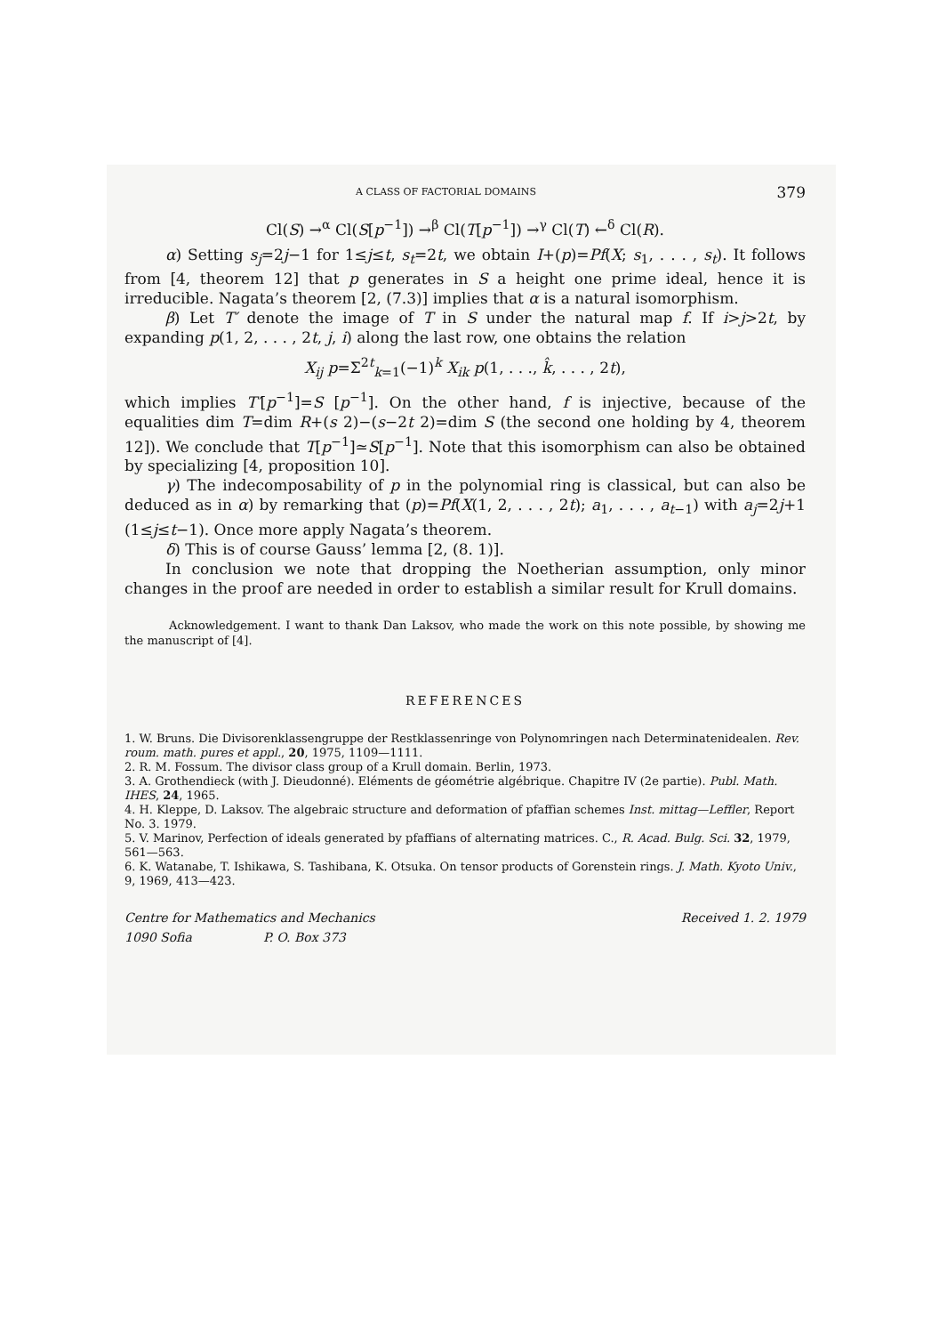A CLASS OF FACTORIAL DOMAINS 379
Cl(S) →<sup>α</sup> Cl(S[p<sup>−1</sup>]) →<sup>β</sup> Cl(T[p<sup>−1</sup>]) →<sup>γ</sup> Cl(T) ←<sup>δ</sup> Cl(R).
α) Setting s<sub>j</sub>=2j−1 for 1≤j≤t, s<sub>t</sub>=2t, we obtain I+(p)=Pf(X; s<sub>1</sub>, . . . , s<sub>t</sub>). It follows from [4, theorem 12] that p generates in S a height one prime ideal, hence it is irreducible. Nagata’s theorem [2, (7.3)] implies that α is a natural isomorphism.
β) Let T′ denote the image of T in S under the natural map f. If i>j>2t, by expanding p(1, 2, . . . , 2t, j, i) along the last row, one obtains the relation
X<sub>ij</sub> p=Σ<sup>2t</sup><sub>k=1</sub>(−1)<sup>k</sup> X<sub>ik</sub> p(1, . . ., k̂, . . . , 2t),
which implies T′[p<sup>−1</sup>]=S [p<sup>−1</sup>]. On the other hand, f is injective, because of the equalities dim T=dim R+(s 2)−(s−2t 2)=dim S (the second one holding by 4, theorem 12]). We conclude that T[p<sup>−1</sup>]≃S[p<sup>−1</sup>]. Note that this isomorphism can also be obtained by specializing [4, proposition 10].
γ) The indecomposability of p in the polynomial ring is classical, but can also be deduced as in α) by remarking that (p)=Pf(X(1, 2, . . . , 2t); a<sub>1</sub>, . . . , a<sub>t−1</sub>) with a<sub>j</sub>=2j+1 (1≤j≤t−1). Once more apply Nagata’s theorem.
δ) This is of course Gauss’ lemma [2, (8. 1)].
In conclusion we note that dropping the Noetherian assumption, only minor changes in the proof are needed in order to establish a similar result for Krull domains.
Acknowledgement. I want to thank Dan Laksov, who made the work on this note possible, by showing me the manuscript of [4].
REFERENCES
1. W. Bruns. Die Divisorenklassengruppe der Restklassenringe von Polynomringen nach Determinatenidealen. Rev. roum. math. pures et appl., 20, 1975, 1109—1111.
2. R. M. Fossum. The divisor class group of a Krull domain. Berlin, 1973.
3. A. Grothendieck (with J. Dieudonné). Eléments de géométrie algébrique. Chapitre IV (2e partie). Publ. Math. IHES, 24, 1965.
4. H. Kleppe, D. Laksov. The algebraic structure and deformation of pfaffian schemes Inst. mittag—Leffler, Report No. 3. 1979.
5. V. Marinov, Perfection of ideals generated by pfaffians of alternating matrices. C., R. Acad. Bulg. Sci. 32, 1979, 561—563.
6. K. Watanabe, T. Ishikawa, S. Tashibana, K. Otsuka. On tensor products of Gorenstein rings. J. Math. Kyoto Univ., 9, 1969, 413—423.
Centre for Mathematics and Mechanics
1090 Sofia P. O. Box 373
Received 1. 2. 1979